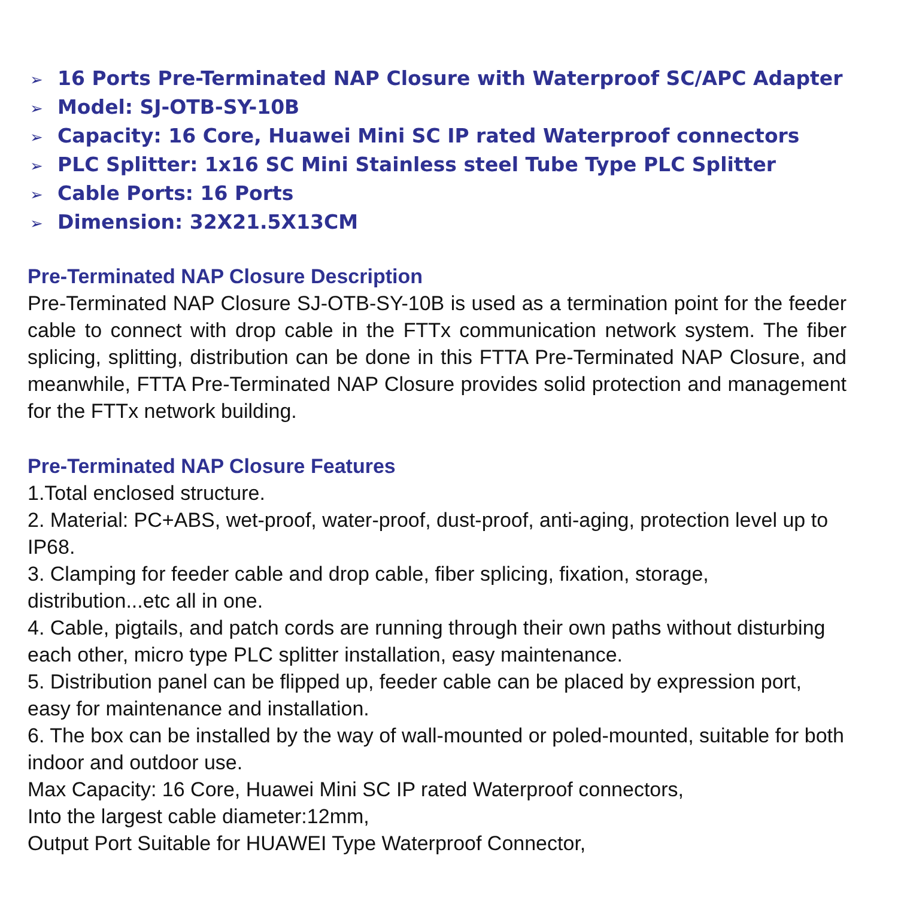➢ 16 Ports Pre-Terminated NAP Closure with Waterproof SC/APC Adapter
➢ Model: SJ-OTB-SY-10B
➢ Capacity: 16 Core, Huawei Mini SC IP rated Waterproof connectors
➢ PLC Splitter: 1x16 SC Mini Stainless steel Tube Type PLC Splitter
➢ Cable Ports: 16 Ports
➢ Dimension: 32X21.5X13CM
Pre-Terminated NAP Closure Description
Pre-Terminated NAP Closure SJ-OTB-SY-10B is used as a termination point for the feeder cable to connect with drop cable in the FTTx communication network system. The fiber splicing, splitting, distribution can be done in this FTTA Pre-Terminated NAP Closure, and meanwhile, FTTA Pre-Terminated NAP Closure provides solid protection and management for the FTTx network building.
Pre-Terminated NAP Closure Features
1.Total enclosed structure.
2. Material: PC+ABS, wet-proof, water-proof, dust-proof, anti-aging, protection level up to IP68.
3. Clamping for feeder cable and drop cable, fiber splicing, fixation, storage, distribution...etc all in one.
4. Cable, pigtails, and patch cords are running through their own paths without disturbing each other, micro type PLC splitter installation, easy maintenance.
5. Distribution panel can be flipped up, feeder cable can be placed by expression port, easy for maintenance and installation.
6. The box can be installed by the way of wall-mounted or poled-mounted, suitable for both indoor and outdoor use.
Max Capacity: 16 Core, Huawei Mini SC IP rated Waterproof connectors,
Into the largest cable diameter:12mm,
Output Port Suitable for HUAWEI Type Waterproof Connector,